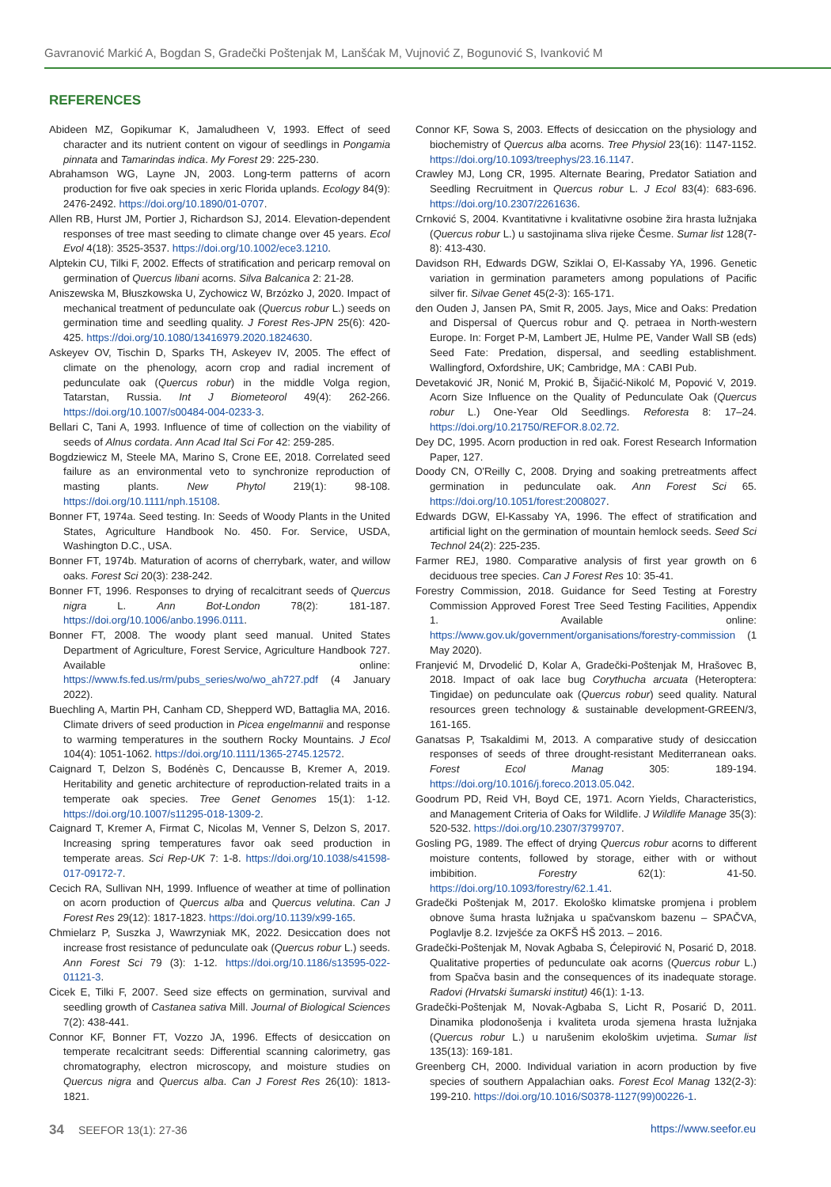Gavranović Markić A, Bogdan S, Gradečki Poštenjak M, Lanšćak M, Vujnović Z, Bogunović S, Ivanković M
REFERENCES
Abideen MZ, Gopikumar K, Jamaludheen V, 1993. Effect of seed character and its nutrient content on vigour of seedlings in Pongamia pinnata and Tamarindas indica. My Forest 29: 225-230.
Abrahamson WG, Layne JN, 2003. Long-term patterns of acorn production for five oak species in xeric Florida uplands. Ecology 84(9): 2476-2492. https://doi.org/10.1890/01-0707.
Allen RB, Hurst JM, Portier J, Richardson SJ, 2014. Elevation-dependent responses of tree mast seeding to climate change over 45 years. Ecol Evol 4(18): 3525-3537. https://doi.org/10.1002/ece3.1210.
Alptekin CU, Tilki F, 2002. Effects of stratification and pericarp removal on germination of Quercus libani acorns. Silva Balcanica 2: 21-28.
Aniszewska M, Błuszkowska U, Zychowicz W, Brzózko J, 2020. Impact of mechanical treatment of pedunculate oak (Quercus robur L.) seeds on germination time and seedling quality. J Forest Res-JPN 25(6): 420-425. https://doi.org/10.1080/13416979.2020.1824630.
Askeyev OV, Tischin D, Sparks TH, Askeyev IV, 2005. The effect of climate on the phenology, acorn crop and radial increment of pedunculate oak (Quercus robur) in the middle Volga region, Tatarstan, Russia. Int J Biometeorol 49(4): 262-266. https://doi.org/10.1007/s00484-004-0233-3.
Bellari C, Tani A, 1993. Influence of time of collection on the viability of seeds of Alnus cordata. Ann Acad Ital Sci For 42: 259-285.
Bogdziewicz M, Steele MA, Marino S, Crone EE, 2018. Correlated seed failure as an environmental veto to synchronize reproduction of masting plants. New Phytol 219(1): 98-108. https://doi.org/10.1111/nph.15108.
Bonner FT, 1974a. Seed testing. In: Seeds of Woody Plants in the United States, Agriculture Handbook No. 450. For. Service, USDA, Washington D.C., USA.
Bonner FT, 1974b. Maturation of acorns of cherrybark, water, and willow oaks. Forest Sci 20(3): 238-242.
Bonner FT, 1996. Responses to drying of recalcitrant seeds of Quercus nigra L. Ann Bot-London 78(2): 181-187. https://doi.org/10.1006/anbo.1996.0111.
Bonner FT, 2008. The woody plant seed manual. United States Department of Agriculture, Forest Service, Agriculture Handbook 727. Available online: https://www.fs.fed.us/rm/pubs_series/wo/wo_ah727.pdf (4 January 2022).
Buechling A, Martin PH, Canham CD, Shepperd WD, Battaglia MA, 2016. Climate drivers of seed production in Picea engelmannii and response to warming temperatures in the southern Rocky Mountains. J Ecol 104(4): 1051-1062. https://doi.org/10.1111/1365-2745.12572.
Caignard T, Delzon S, Bodénès C, Dencausse B, Kremer A, 2019. Heritability and genetic architecture of reproduction-related traits in a temperate oak species. Tree Genet Genomes 15(1): 1-12. https://doi.org/10.1007/s11295-018-1309-2.
Caignard T, Kremer A, Firmat C, Nicolas M, Venner S, Delzon S, 2017. Increasing spring temperatures favor oak seed production in temperate areas. Sci Rep-UK 7: 1-8. https://doi.org/10.1038/s41598-017-09172-7.
Cecich RA, Sullivan NH, 1999. Influence of weather at time of pollination on acorn production of Quercus alba and Quercus velutina. Can J Forest Res 29(12): 1817-1823. https://doi.org/10.1139/x99-165.
Chmielarz P, Suszka J, Wawrzyniak MK, 2022. Desiccation does not increase frost resistance of pedunculate oak (Quercus robur L.) seeds. Ann Forest Sci 79 (3): 1-12. https://doi.org/10.1186/s13595-022-01121-3.
Cicek E, Tilki F, 2007. Seed size effects on germination, survival and seedling growth of Castanea sativa Mill. Journal of Biological Sciences 7(2): 438-441.
Connor KF, Bonner FT, Vozzo JA, 1996. Effects of desiccation on temperate recalcitrant seeds: Differential scanning calorimetry, gas chromatography, electron microscopy, and moisture studies on Quercus nigra and Quercus alba. Can J Forest Res 26(10): 1813-1821.
Connor KF, Sowa S, 2003. Effects of desiccation on the physiology and biochemistry of Quercus alba acorns. Tree Physiol 23(16): 1147-1152. https://doi.org/10.1093/treephys/23.16.1147.
Crawley MJ, Long CR, 1995. Alternate Bearing, Predator Satiation and Seedling Recruitment in Quercus robur L. J Ecol 83(4): 683-696. https://doi.org/10.2307/2261636.
Crnković S, 2004. Kvantitativne i kvalitativne osobine žira hrasta lužnjaka (Quercus robur L.) u sastojinama sliva rijeke Česme. Sumar list 128(7-8): 413-430.
Davidson RH, Edwards DGW, Sziklai O, El-Kassaby YA, 1996. Genetic variation in germination parameters among populations of Pacific silver fir. Silvae Genet 45(2-3): 165-171.
den Ouden J, Jansen PA, Smit R, 2005. Jays, Mice and Oaks: Predation and Dispersal of Quercus robur and Q. petraea in North-western Europe. In: Forget P-M, Lambert JE, Hulme PE, Vander Wall SB (eds) Seed Fate: Predation, dispersal, and seedling establishment. Wallingford, Oxfordshire, UK; Cambridge, MA : CABI Pub.
Devetaković JR, Nonić M, Prokić B, Šijačić-Nikolć M, Popović V, 2019. Acorn Size Influence on the Quality of Pedunculate Oak (Quercus robur L.) One-Year Old Seedlings. Reforesta 8: 17–24. https://doi.org/10.21750/REFOR.8.02.72.
Dey DC, 1995. Acorn production in red oak. Forest Research Information Paper, 127.
Doody CN, O'Reilly C, 2008. Drying and soaking pretreatments affect germination in pedunculate oak. Ann Forest Sci 65. https://doi.org/10.1051/forest:2008027.
Edwards DGW, El-Kassaby YA, 1996. The effect of stratification and artificial light on the germination of mountain hemlock seeds. Seed Sci Technol 24(2): 225-235.
Farmer REJ, 1980. Comparative analysis of first year growth on 6 deciduous tree species. Can J Forest Res 10: 35-41.
Forestry Commission, 2018. Guidance for Seed Testing at Forestry Commission Approved Forest Tree Seed Testing Facilities, Appendix 1. Available online: https://www.gov.uk/government/organisations/forestry-commission (1 May 2020).
Franjević M, Drvodelić D, Kolar A, Gradečki-Poštenjak M, Hrašovec B, 2018. Impact of oak lace bug Corythucha arcuata (Heteroptera: Tingidae) on pedunculate oak (Quercus robur) seed quality. Natural resources green technology & sustainable development-GREEN/3, 161-165.
Ganatsas P, Tsakaldimi M, 2013. A comparative study of desiccation responses of seeds of three drought-resistant Mediterranean oaks. Forest Ecol Manag 305: 189-194. https://doi.org/10.1016/j.foreco.2013.05.042.
Goodrum PD, Reid VH, Boyd CE, 1971. Acorn Yields, Characteristics, and Management Criteria of Oaks for Wildlife. J Wildlife Manage 35(3): 520-532. https://doi.org/10.2307/3799707.
Gosling PG, 1989. The effect of drying Quercus robur acorns to different moisture contents, followed by storage, either with or without imbibition. Forestry 62(1): 41-50. https://doi.org/10.1093/forestry/62.1.41.
Gradečki Poštenjak M, 2017. Ekološko klimatske promjena i problem obnove šuma hrasta lužnjaka u spačvanskom bazenu – SPAČVA, Poglavlje 8.2. Izvješće za OKFŠ HŠ 2013. – 2016.
Gradečki-Poštenjak M, Novak Agbaba S, Ćelepirović N, Posarić D, 2018. Qualitative properties of pedunculate oak acorns (Quercus robur L.) from Spačva basin and the consequences of its inadequate storage. Radovi (Hrvatski šumarski institut) 46(1): 1-13.
Gradečki-Poštenjak M, Novak-Agbaba S, Licht R, Posarić D, 2011. Dinamika plodonošenja i kvaliteta uroda sjemena hrasta lužnjaka (Quercus robur L.) u narušenim ekološkim uvjetima. Sumar list 135(13): 169-181.
Greenberg CH, 2000. Individual variation in acorn production by five species of southern Appalachian oaks. Forest Ecol Manag 132(2-3): 199-210. https://doi.org/10.1016/S0378-1127(99)00226-1.
34 SEEFOR 13(1): 27-36 https://www.seefor.eu